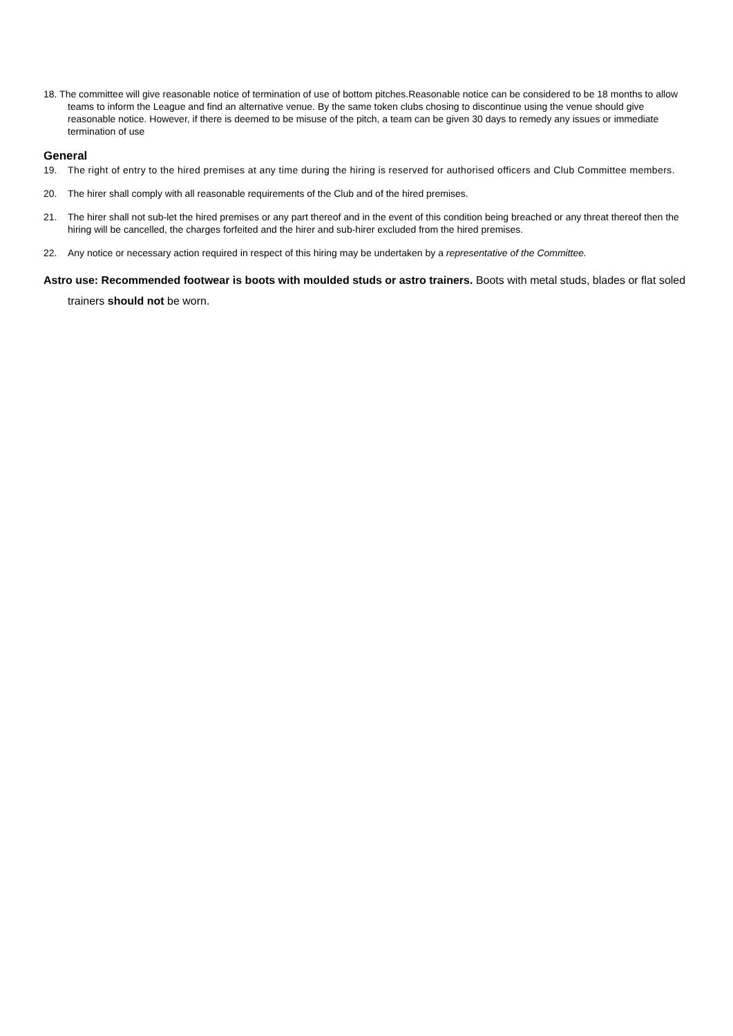18. The committee will give reasonable notice of termination of use of bottom pitches.Reasonable notice can be considered to be 18 months to allow teams to inform the League and find an alternative venue. By the same token clubs chosing to discontinue using the venue should give reasonable notice. However, if there is deemed to be misuse of the pitch, a team can be given 30 days to remedy any issues or immediate termination of use
General
19. The right of entry to the hired premises at any time during the hiring is reserved for authorised officers and Club Committee members.
20. The hirer shall comply with all reasonable requirements of the Club and of the hired premises.
21. The hirer shall not sub-let the hired premises or any part thereof and in the event of this condition being breached or any threat thereof then the hiring will be cancelled, the charges forfeited and the hirer and sub-hirer excluded from the hired premises.
22. Any notice or necessary action required in respect of this hiring may be undertaken by a representative of the Committee.
Astro use: Recommended footwear is boots with moulded studs or astro trainers. Boots with metal studs, blades or flat soled trainers should not be worn.